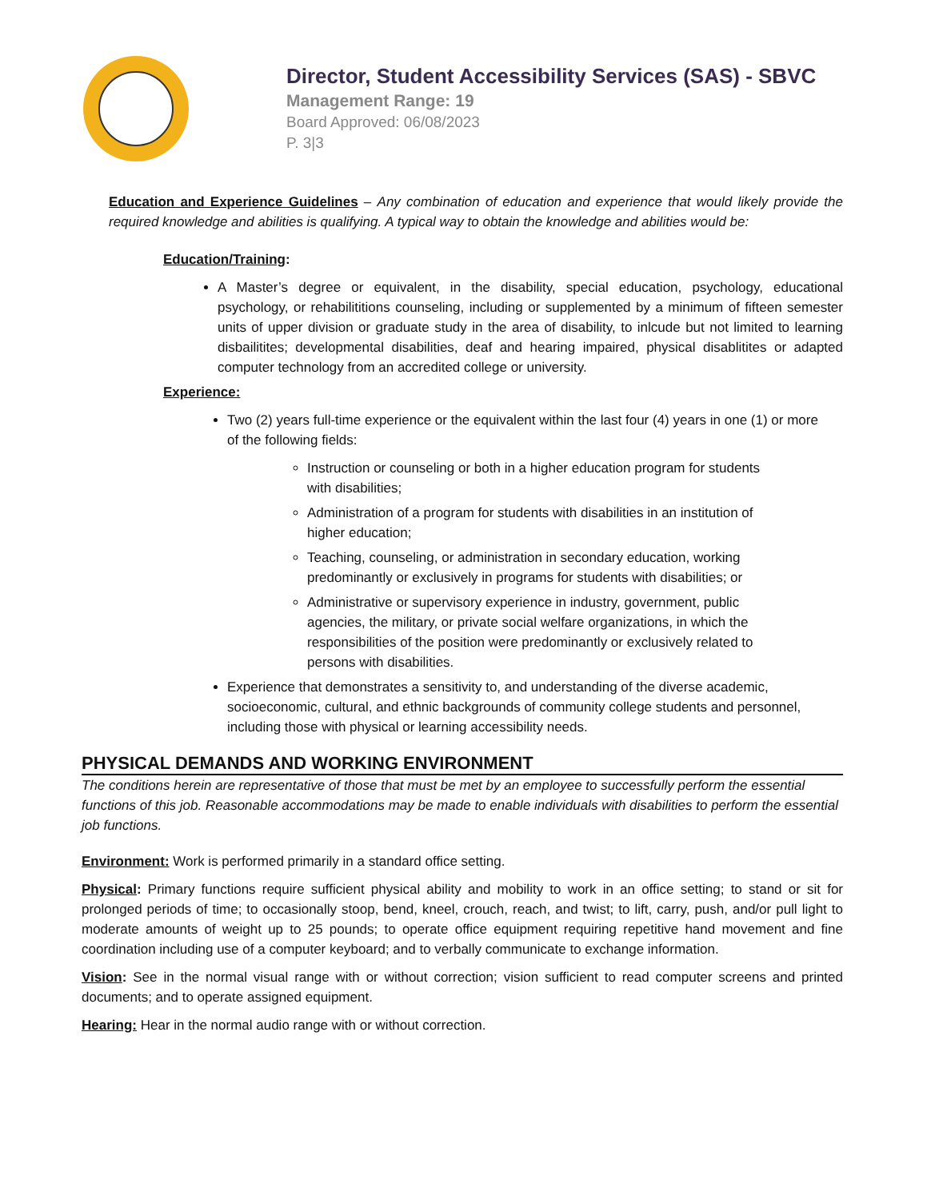Director, Student Accessibility Services (SAS) - SBVC
Management Range: 19
Board Approved: 06/08/2023
P. 3|3
Education and Experience Guidelines – Any combination of education and experience that would likely provide the required knowledge and abilities is qualifying. A typical way to obtain the knowledge and abilities would be:
Education/Training:
A Master’s degree or equivalent, in the disability, special education, psychology, educational psychology, or rehabilititions counseling, including or supplemented by a minimum of fifteen semester units of upper division or graduate study in the area of disability, to inlcude but not limited to learning disbailitites; developmental disabilities, deaf and hearing impaired, physical disablitites or adapted computer technology from an accredited college or university.
Experience:
Two (2) years full-time experience or the equivalent within the last four (4) years in one (1) or more of the following fields:
Instruction or counseling or both in a higher education program for students with disabilities;
Administration of a program for students with disabilities in an institution of higher education;
Teaching, counseling, or administration in secondary education, working predominantly or exclusively in programs for students with disabilities; or
Administrative or supervisory experience in industry, government, public agencies, the military, or private social welfare organizations, in which the responsibilities of the position were predominantly or exclusively related to persons with disabilities.
Experience that demonstrates a sensitivity to, and understanding of the diverse academic, socioeconomic, cultural, and ethnic backgrounds of community college students and personnel, including those with physical or learning accessibility needs.
PHYSICAL DEMANDS AND WORKING ENVIRONMENT
The conditions herein are representative of those that must be met by an employee to successfully perform the essential functions of this job. Reasonable accommodations may be made to enable individuals with disabilities to perform the essential job functions.
Environment: Work is performed primarily in a standard office setting.
Physical: Primary functions require sufficient physical ability and mobility to work in an office setting; to stand or sit for prolonged periods of time; to occasionally stoop, bend, kneel, crouch, reach, and twist; to lift, carry, push, and/or pull light to moderate amounts of weight up to 25 pounds; to operate office equipment requiring repetitive hand movement and fine coordination including use of a computer keyboard; and to verbally communicate to exchange information.
Vision: See in the normal visual range with or without correction; vision sufficient to read computer screens and printed documents; and to operate assigned equipment.
Hearing: Hear in the normal audio range with or without correction.